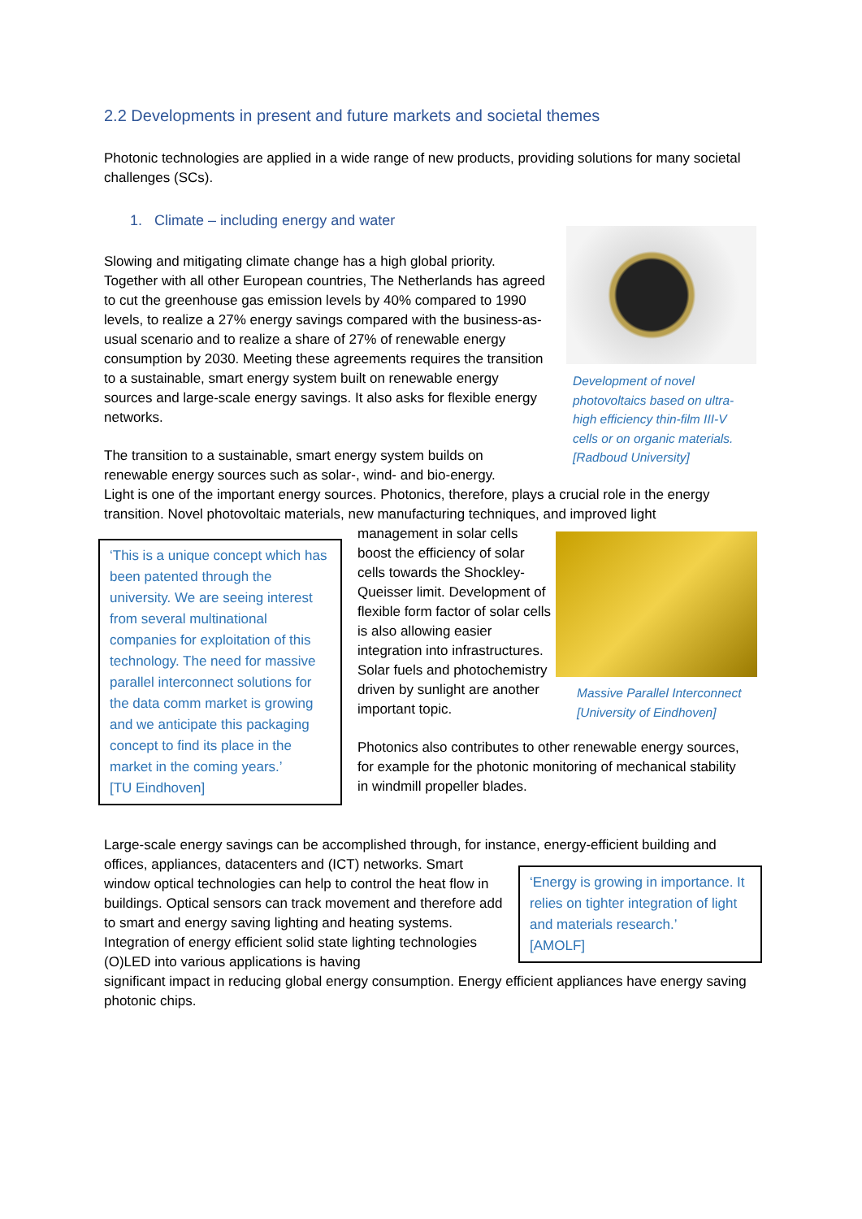2.2 Developments in present and future markets and societal themes
Photonic technologies are applied in a wide range of new products, providing solutions for many societal challenges (SCs).
1. Climate – including energy and water
Slowing and mitigating climate change has a high global priority. Together with all other European countries, The Netherlands has agreed to cut the greenhouse gas emission levels by 40% compared to 1990 levels, to realize a 27% energy savings compared with the business-as-usual scenario and to realize a share of 27% of renewable energy consumption by 2030. Meeting these agreements requires the transition to a sustainable, smart energy system built on renewable energy sources and large-scale energy savings. It also asks for flexible energy networks.
Development of novel photovoltaics based on ultra-high efficiency thin-film III-V cells or on organic materials. [Radboud University]
The transition to a sustainable, smart energy system builds on renewable energy sources such as solar-, wind- and bio-energy.
Light is one of the important energy sources. Photonics, therefore, plays a crucial role in the energy transition. Novel photovoltaic materials, new manufacturing techniques, and improved light
‘This is a unique concept which has been patented through the university. We are seeing interest from several multinational companies for exploitation of this technology. The need for massive parallel interconnect solutions for the data comm market is growing and we anticipate this packaging concept to find its place in the market in the coming years.’
[TU Eindhoven]
management in solar cells boost the efficiency of solar cells towards the Shockley-Queisser limit. Development of flexible form factor of solar cells is also allowing easier integration into infrastructures. Solar fuels and photochemistry driven by sunlight are another important topic.
Massive Parallel Interconnect [University of Eindhoven]
Photonics also contributes to other renewable energy sources, for example for the photonic monitoring of mechanical stability in windmill propeller blades.
Large-scale energy savings can be accomplished through, for instance, energy-efficient building and offices, appliances, datacenters and (ICT) networks. Smart
window optical technologies can help to control the heat flow in buildings. Optical sensors can track movement and therefore add to smart and energy saving lighting and heating systems. Integration of energy efficient solid state lighting technologies (O)LED into various applications is having
‘Energy is growing in importance. It relies on tighter integration of light and materials research.’
[AMOLF]
significant impact in reducing global energy consumption. Energy efficient appliances have energy saving photonic chips.